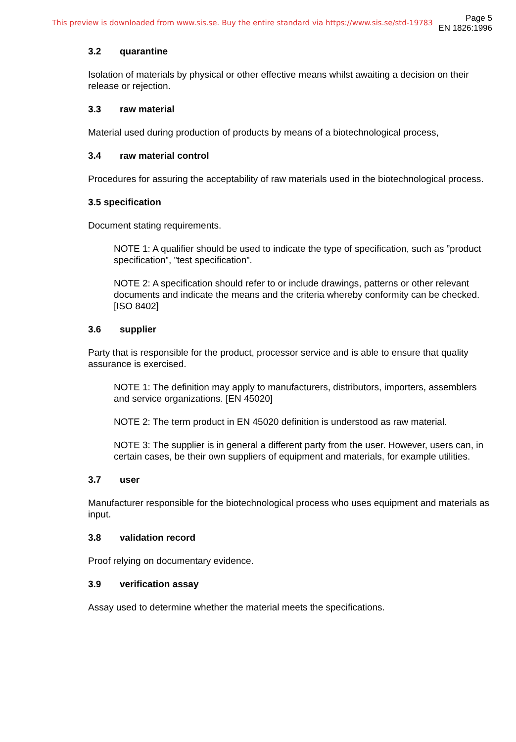This preview is downloaded from www.sis.se. Buy the entire standard via https://www.sis.se/std-19783
Page 5
EN 1826:1996
3.2 quarantine
Isolation of materials by physical or other effective means whilst awaiting a decision on their release or rejection.
3.3 raw material
Material used during production of products by means of a biotechnological process,
3.4 raw material control
Procedures for assuring the acceptability of raw materials used in the biotechnological process.
3.5 specification
Document stating requirements.
NOTE 1: A qualifier should be used to indicate the type of specification, such as ”product specification”, ”test specification”.
NOTE 2: A specification should refer to or include drawings, patterns or other relevant documents and indicate the means and the criteria whereby conformity can be checked. [ISO 8402]
3.6 supplier
Party that is responsible for the product, processor service and is able to ensure that quality assurance is exercised.
NOTE 1: The definition may apply to manufacturers, distributors, importers, assemblers and service organizations. [EN 45020]
NOTE 2: The term product in EN 45020 definition is understood as raw material.
NOTE 3: The supplier is in general a different party from the user. However, users can, in certain cases, be their own suppliers of equipment and materials, for example utilities.
3.7 user
Manufacturer responsible for the biotechnological process who uses equipment and materials as input.
3.8 validation record
Proof relying on documentary evidence.
3.9 verification assay
Assay used to determine whether the material meets the specifications.